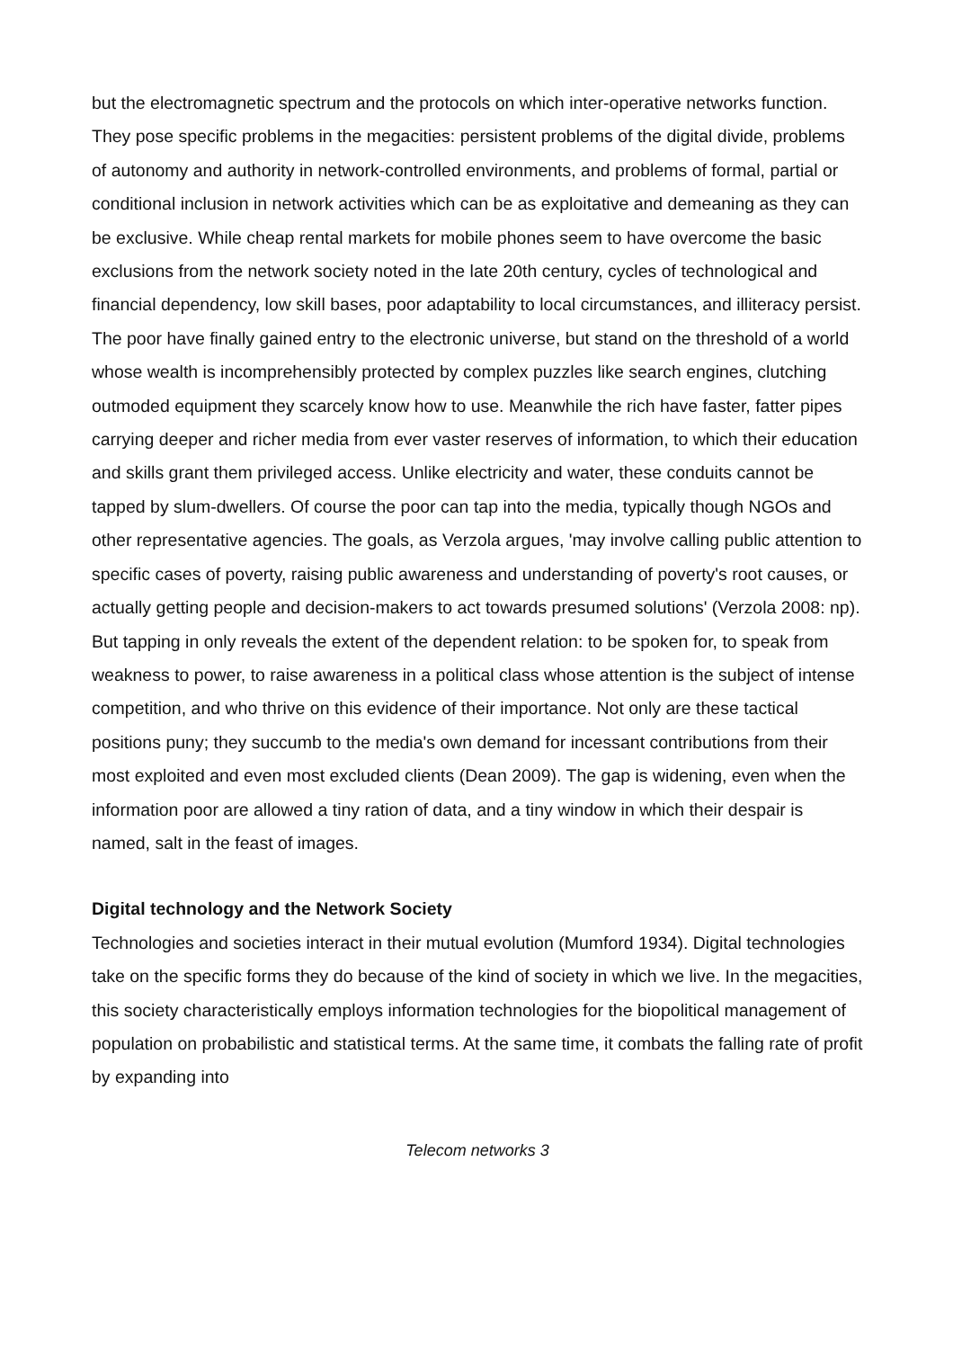but the electromagnetic spectrum and the protocols on which inter-operative networks function. They pose specific problems in the megacities: persistent problems of the digital divide, problems of autonomy and authority in network-controlled environments, and problems of formal, partial or conditional inclusion in network activities which can be as exploitative and demeaning as they can be exclusive. While cheap rental markets for mobile phones seem to have overcome the basic exclusions from the network society noted in the late 20th century, cycles of technological and financial dependency, low skill bases, poor adaptability to local circumstances, and illiteracy persist. The poor have finally gained entry to the electronic universe, but stand on the threshold of a world whose wealth is incomprehensibly protected by complex puzzles like search engines, clutching outmoded equipment they scarcely know how to use. Meanwhile the rich have faster, fatter pipes carrying deeper and richer media from ever vaster reserves of information, to which their education and skills grant them privileged access. Unlike electricity and water, these conduits cannot be tapped by slum-dwellers. Of course the poor can tap into the media, typically though NGOs and other representative agencies. The goals, as Verzola argues, 'may involve calling public attention to specific cases of poverty, raising public awareness and understanding of poverty's root causes, or actually getting people and decision-makers to act towards presumed solutions' (Verzola 2008: np). But tapping in only reveals the extent of the dependent relation: to be spoken for, to speak from weakness to power, to raise awareness in a political class whose attention is the subject of intense competition, and who thrive on this evidence of their importance. Not only are these tactical positions puny; they succumb to the media's own demand for incessant contributions from their most exploited and even most excluded clients (Dean 2009). The gap is widening, even when the information poor are allowed a tiny ration of data, and a tiny window in which their despair is named, salt in the feast of images.
Digital technology and the Network Society
Technologies and societies interact in their mutual evolution (Mumford 1934). Digital technologies take on the specific forms they do because of the kind of society in which we live. In the megacities, this society characteristically employs information technologies for the biopolitical management of population on probabilistic and statistical terms. At the same time, it combats the falling rate of profit by expanding into
Telecom networks 3